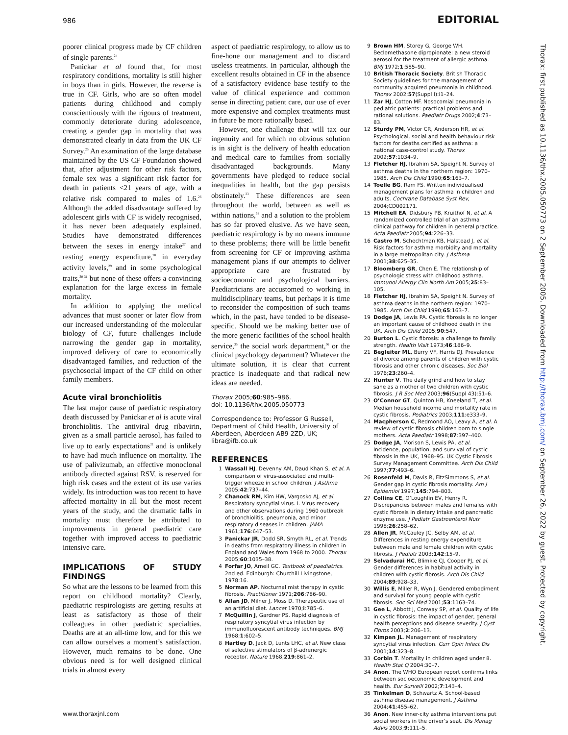986 EDITORIAL
poorer clinical progress made by CF children of single parents.<sup>24</sup>
Panickar et al found that, for most respiratory conditions, mortality is still higher in boys than in girls. However, the reverse is true in CF. Girls, who are so often model patients during childhood and comply conscientiously with the rigours of treatment, commonly deteriorate during adolescence, creating a gender gap in mortality that was demonstrated clearly in data from the UK CF Survey.<sup>25</sup> An examination of the large database maintained by the US CF Foundation showed that, after adjustment for other risk factors, female sex was a significant risk factor for death in patients <21 years of age, with a relative risk compared to males of 1.6.<sup>26</sup> Although the added disadvantage suffered by adolescent girls with CF is widely recognised, it has never been adequately explained. Studies have demonstrated differences between the sexes in energy intake<sup>27</sup> and resting energy expenditure,<sup>28</sup> in everyday activity levels,<sup>29</sup> and in some psychological traits,<sup>30 31</sup> but none of these offers a convincing explanation for the large excess in female mortality.
In addition to applying the medical advances that must sooner or later flow from our increased understanding of the molecular biology of CF, future challenges include narrowing the gender gap in mortality, improved delivery of care to economically disadvantaged families, and reduction of the psychosocial impact of the CF child on other family members.
Acute viral bronchiolitis
The last major cause of paediatric respiratory death discussed by Panickar et al is acute viral bronchiolitis. The antiviral drug ribavirin, given as a small particle aerosol, has failed to live up to early expectations<sup>32</sup> and is unlikely to have had much influence on mortality. The use of palivizumab, an effective monoclonal antibody directed against RSV, is reserved for high risk cases and the extent of its use varies widely. Its introduction was too recent to have affected mortality in all but the most recent years of the study, and the dramatic falls in mortality must therefore be attributed to improvements in general paediatric care together with improved access to paediatric intensive care.
IMPLICATIONS OF STUDY FINDINGS
So what are the lessons to be learned from this report on childhood mortality? Clearly, paediatric respirologists are getting results at least as satisfactory as those of their colleagues in other paediatric specialties. Deaths are at an all-time low, and for this we can allow ourselves a moment’s satisfaction. However, much remains to be done. One obvious need is for well designed clinical trials in almost every
aspect of paediatric respirology, to allow us to fine-hone our management and to discard useless treatments. In particular, although the excellent results obtained in CF in the absence of a satisfactory evidence base testify to the value of clinical experience and common sense in directing patient care, our use of ever more expensive and complex treatments must in future be more rationally based.
However, one challenge that will tax our ingenuity and for which no obvious solution is in sight is the delivery of health education and medical care to families from socially disadvantaged backgrounds. Many governments have pledged to reduce social inequalities in health, but the gap persists obstinately.<sup>33</sup> These differences are seen throughout the world, between as well as within nations,<sup>34</sup> and a solution to the problem has so far proved elusive. As we have seen, paediatric respirology is by no means immune to these problems; there will be little benefit from screening for CF or improving asthma management plans if our attempts to deliver appropriate care are frustrated by socioeconomic and psychological barriers. Paediatricians are accustomed to working in multidisciplinary teams, but perhaps it is time to reconsider the composition of such teams which, in the past, have tended to be disease-specific. Should we be making better use of the more generic facilities of the school health service,<sup>35</sup> the social work department,<sup>36</sup> or the clinical psychology department? Whatever the ultimate solution, it is clear that current practice is inadequate and that radical new ideas are needed.
Thorax 2005;60:985–986.
doi: 10.1136/thx.2005.050773
Correspondence to: Professor G Russell, Department of Child Health, University of Aberdeen, Aberdeen AB9 2ZD, UK; libra@ifb.co.uk
REFERENCES
1 Wassall HJ, Devenny AM, Daud Khan S, et al. A comparison of virus-associated and multi-trigger wheeze in school children. J Asthma 2005;42:737–44.
2 Chanock RM, Kim HW, Vargosko AJ, et al. Respiratory syncytial virus. I. Virus recovery and other observations during 1960 outbreak of bronchiolitis, pneumonia, and minor respiratory diseases in children. JAMA 1961;176:647–53.
3 Panickar JR, Dodd SR, Smyth RL, et al. Trends in deaths from respiratory illness in children in England and Wales from 1968 to 2000. Thorax 2005;60:1035–38.
4 Forfar JO, Arneil GC. Textbook of paediatrics. 2nd ed. Edinburgh: Churchill Livingstone, 1978:16.
5 Norman AP. Nocturnal mist therapy in cystic fibrosis. Practitioner 1971;206:786–90.
6 Allan JD, Milner J, Moss D. Therapeutic use of an artificial diet. Lancet 1970;i:785–6.
7 McQuillin J, Gardner PS. Rapid diagnosis of respiratory syncytial virus infection by immunofluorescent antibody techniques. BMJ 1968;1:602–5.
8 Hartley D, Jack D, Lunts LHC, et al. New class of selective stimulators of β-adrenergic receptor. Nature 1968;219:861–2.
9 Brown HM, Storey G, George WH. Beclomethasone dipropionate: a new steroid aerosol for the treatment of allergic asthma. BMJ 1972;1:585–90.
10 British Thoracic Society. British Thoracic Society guidelines for the management of community acquired pneumonia in childhood. Thorax 2002;57(Suppl I):i1–24.
11 Zar HJ, Cotton MF. Nosocomial pneumonia in pediatric patients: practical problems and rational solutions. Paediatr Drugs 2002;4:73–83.
12 Sturdy PM, Victor CR, Anderson HR, et al. Psychological, social and health behaviour risk factors for deaths certified as asthma: a national case-control study. Thorax 2002;57:1034–9.
13 Fletcher HJ, Ibrahim SA, Speight N. Survey of asthma deaths in the northern region: 1970–1985. Arch Dis Child 1990;65:163–7.
14 Toelle BG, Ram FS. Written individualised management plans for asthma in children and adults. Cochrane Database Syst Rev, 2004;CD002171.
15 Mitchell EA, Didsbury PB, Kruithof N, et al. A randomized controlled trial of an asthma clinical pathway for children in general practice. Acta Paediatr 2005;94:226–33.
16 Castro M, Schechtman KB, Halstead J, et al. Risk factors for asthma morbidity and mortality in a large metropolitan city. J Asthma 2001;38:625–35.
17 Bloomberg GR, Chen E. The relationship of psychologic stress with childhood asthma. Immunol Allergy Clin North Am 2005;25:83–105.
18 Fletcher HJ, Ibrahim SA, Speight N. Survey of asthma deaths in the northern region: 1970–1985. Arch Dis Child 1990;65:163–7.
19 Dodge JA, Lewis PA. Cystic fibrosis is no longer an important cause of childhood death in the UK. Arch Dis Child 2005;90:547.
20 Burton L. Cystic fibrosis: a challenge to family strength. Health Visit 1973;46:186–9.
21 Begleiter ML, Burry VF, Harris DJ. Prevalence of divorce among parents of children with cystic fibrosis and other chronic diseases. Soc Biol 1976;23:260–4.
22 Hunter V. The daily grind and how to stay sane as a mother of two children with cystic fibrosis. J R Soc Med 2003;96(Suppl 43):51–6.
23 O’Connor GT, Quinton HB, Kneeland T, et al. Median household income and mortality rate in cystic fibrosis. Pediatrics 2003;111:e333–9.
24 Macpherson C, Redmond AO, Leavy A, et al. A review of cystic fibrosis children born to single mothers. Acta Paediatr 1998;87:397–400.
25 Dodge JA, Morison S, Lewis PA, et al. Incidence, population, and survival of cystic fibrosis in the UK, 1968–95. UK Cystic Fibrosis Survey Management Committee. Arch Dis Child 1997;77:493–6.
26 Rosenfeld M, Davis R, FitzSimmons S, et al. Gender gap in cystic fibrosis mortality. Am J Epidemiol 1997;145:794–803.
27 Collins CE, O’Loughlin EV, Henry R. Discrepancies between males and females with cystic fibrosis in dietary intake and pancreatic enzyme use. J Pediatr Gastroenterol Nutr 1998;26:258–62.
28 Allen JR, McCauley JC, Selby AM, et al. Differences in resting energy expenditure between male and female children with cystic fibrosis. J Pediatr 2003;142:15–9.
29 Selvadurai HC, Blimkie CJ, Cooper PJ, et al. Gender differences in habitual activity in children with cystic fibrosis. Arch Dis Child 2004;89:928–33.
30 Willis E, Miller R, Wyn J. Gendered embodiment and survival for young people with cystic fibrosis. Soc Sci Med 2001;53:1163–74.
31 Gee L, Abbott J, Conway SP, et al. Quality of life in cystic fibrosis: the impact of gender, general health perceptions and disease severity. J Cyst Fibros 2003;2:206–13.
32 Kimpen JL. Management of respiratory syncytial virus infection. Curr Opin Infect Dis 2001;14:323–8.
33 Corbin T. Mortality in children aged under 8. Health Stat Q 2004:30–7.
34 Anon. The WHO European report confirms links between socioeconomic development and health. Eur Surveill 2002;7:143–4.
35 Tinkelman D, Schwartz A. School-based asthma disease management. J Asthma 2004;41:455–62.
36 Anon. New inner-city asthma interventions put social workers in the driver’s seat. Dis Manag Advis 2003;9:111–5.
Thorax: first published as 10.1136/thx.2005.050773 on 2 September 2005. Downloaded from http://thorax.bmj.com/ on September 26, 2022 by guest. Protected by copyright.
www.thoraxjnl.com